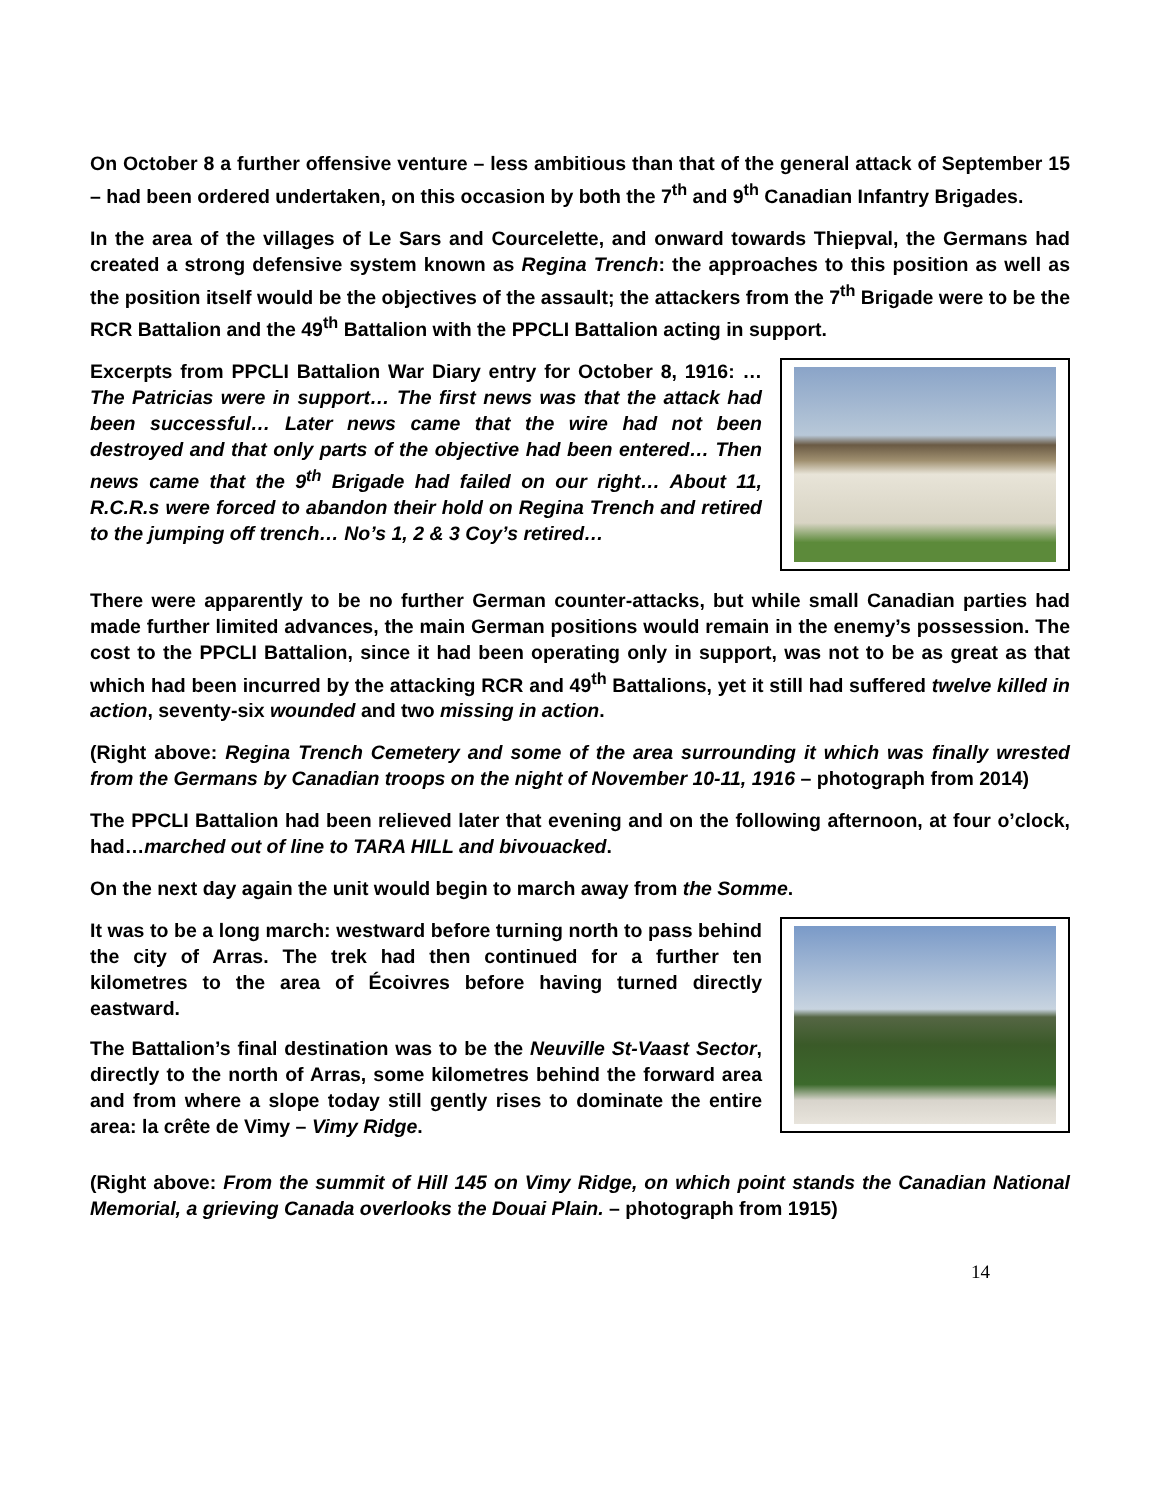On October 8 a further offensive venture – less ambitious than that of the general attack of September 15 – had been ordered undertaken, on this occasion by both the 7<sup>th</sup> and 9<sup>th</sup> Canadian Infantry Brigades.
In the area of the villages of Le Sars and Courcelette, and onward towards Thiepval, the Germans had created a strong defensive system known as Regina Trench: the approaches to this position as well as the position itself would be the objectives of the assault; the attackers from the 7<sup>th</sup> Brigade were to be the RCR Battalion and the 49<sup>th</sup> Battalion with the PPCLI Battalion acting in support.
Excerpts from PPCLI Battalion War Diary entry for October 8, 1916: …The Patricias were in support… The first news was that the attack had been successful… Later news came that the wire had not been destroyed and that only parts of the objective had been entered… Then news came that the 9<sup>th</sup> Brigade had failed on our right… About 11, R.C.R.s were forced to abandon their hold on Regina Trench and retired to the jumping off trench… No’s 1, 2 & 3 Coy’s retired…
There were apparently to be no further German counter-attacks, but while small Canadian parties had made further limited advances, the main German positions would remain in the enemy’s possession. The cost to the PPCLI Battalion, since it had been operating only in support, was not to be as great as that which had been incurred by the attacking RCR and 49<sup>th</sup> Battalions, yet it still had suffered twelve killed in action, seventy-six wounded and two missing in action.
(Right above: Regina Trench Cemetery and some of the area surrounding it which was finally wrested from the Germans by Canadian troops on the night of November 10-11, 1916 – photograph from 2014)
The PPCLI Battalion had been relieved later that evening and on the following afternoon, at four o’clock, had…marched out of line to TARA HILL and bivouacked.
On the next day again the unit would begin to march away from the Somme.
It was to be a long march: westward before turning north to pass behind the city of Arras. The trek had then continued for a further ten kilometres to the area of Écoivres before having turned directly eastward.
The Battalion’s final destination was to be the Neuville St-Vaast Sector, directly to the north of Arras, some kilometres behind the forward area and from where a slope today still gently rises to dominate the entire area: la crête de Vimy – Vimy Ridge.
(Right above: From the summit of Hill 145 on Vimy Ridge, on which point stands the Canadian National Memorial, a grieving Canada overlooks the Douai Plain. – photograph from 1915)
14